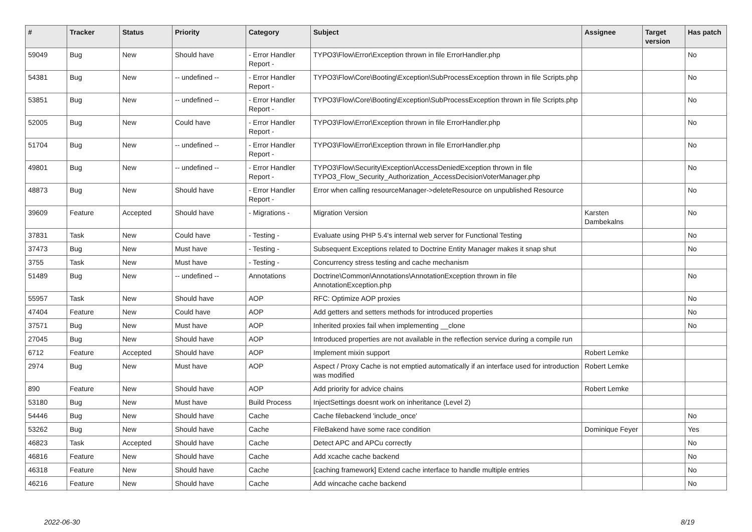| # | Tracker | Status | Priority | Category | Subject | Assignee | Target version | Has patch |
| --- | --- | --- | --- | --- | --- | --- | --- | --- |
| 59049 | Bug | New | Should have | - Error Handler Report - | TYPO3\Flow\Error\Exception thrown in file ErrorHandler.php | | | No |
| 54381 | Bug | New | -- undefined -- | - Error Handler Report - | TYPO3\Flow\Core\Booting\Exception\SubProcessException thrown in file Scripts.php | | | No |
| 53851 | Bug | New | -- undefined -- | - Error Handler Report - | TYPO3\Flow\Core\Booting\Exception\SubProcessException thrown in file Scripts.php | | | No |
| 52005 | Bug | New | Could have | - Error Handler Report - | TYPO3\Flow\Error\Exception thrown in file ErrorHandler.php | | | No |
| 51704 | Bug | New | -- undefined -- | - Error Handler Report - | TYPO3\Flow\Error\Exception thrown in file ErrorHandler.php | | | No |
| 49801 | Bug | New | -- undefined -- | - Error Handler Report - | TYPO3\Flow\Security\Exception\AccessDeniedException thrown in file TYPO3_Flow_Security_Authorization_AccessDecisionVoterManager.php | | | No |
| 48873 | Bug | New | Should have | - Error Handler Report - | Error when calling resourceManager->deleteResource on unpublished Resource | | | No |
| 39609 | Feature | Accepted | Should have | - Migrations - | Migration Version | Karsten Dambekalns | | No |
| 37831 | Task | New | Could have | - Testing - | Evaluate using PHP 5.4's internal web server for Functional Testing | | | No |
| 37473 | Bug | New | Must have | - Testing - | Subsequent Exceptions related to Doctrine Entity Manager makes it snap shut | | | No |
| 3755 | Task | New | Must have | - Testing - | Concurrency stress testing and cache mechanism | | | |
| 51489 | Bug | New | -- undefined -- | Annotations | Doctrine\Common\Annotations\AnnotationException thrown in file AnnotationException.php | | | No |
| 55957 | Task | New | Should have | AOP | RFC: Optimize AOP proxies | | | No |
| 47404 | Feature | New | Could have | AOP | Add getters and setters methods for introduced properties | | | No |
| 37571 | Bug | New | Must have | AOP | Inherited proxies fail when implementing __clone | | | No |
| 27045 | Bug | New | Should have | AOP | Introduced properties are not available in the reflection service during a compile run | | | |
| 6712 | Feature | Accepted | Should have | AOP | Implement mixin support | Robert Lemke | | |
| 2974 | Bug | New | Must have | AOP | Aspect / Proxy Cache is not emptied automatically if an interface used for introduction was modified | Robert Lemke | | |
| 890 | Feature | New | Should have | AOP | Add priority for advice chains | Robert Lemke | | |
| 53180 | Bug | New | Must have | Build Process | InjectSettings doesnt work on inheritance (Level 2) | | | |
| 54446 | Bug | New | Should have | Cache | Cache filebackend 'include_once' | | | No |
| 53262 | Bug | New | Should have | Cache | FileBakend have some race condition | Dominique Feyer | | Yes |
| 46823 | Task | Accepted | Should have | Cache | Detect APC and APCu correctly | | | No |
| 46816 | Feature | New | Should have | Cache | Add xcache cache backend | | | No |
| 46318 | Feature | New | Should have | Cache | [caching framework] Extend cache interface to handle multiple entries | | | No |
| 46216 | Feature | New | Should have | Cache | Add wincache cache backend | | | No |
2022-06-30 8/19